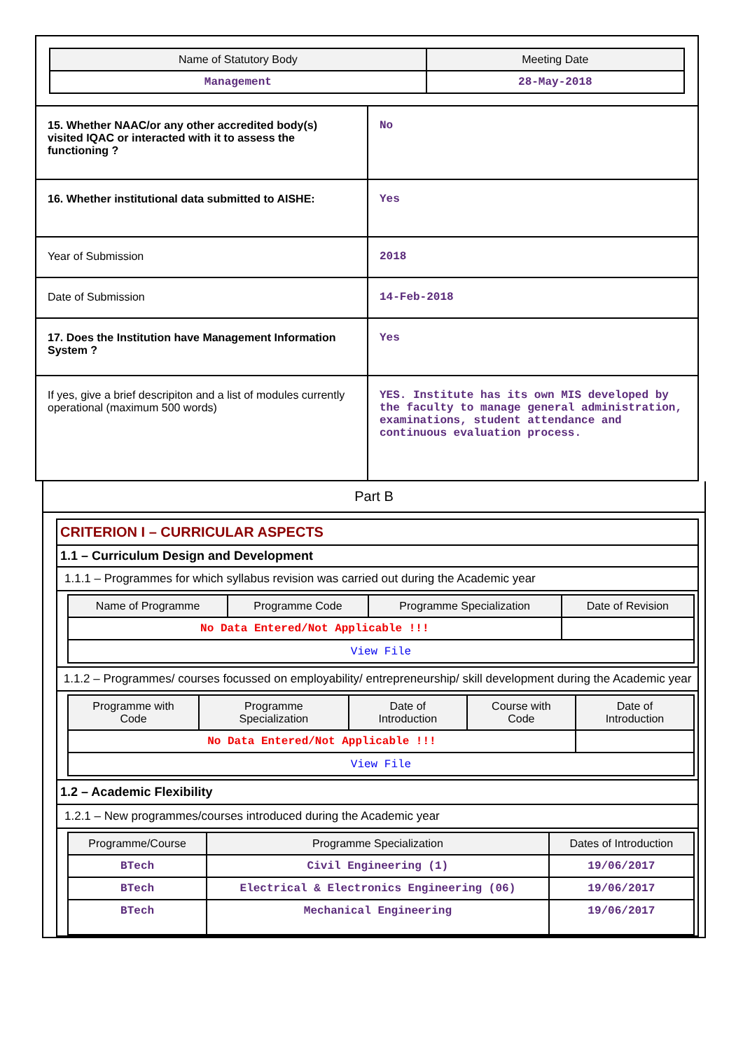| Name of Statutory Body | Meeting Date |
| --- | --- |
| Management | 28-May-2018 |
| 15. Whether NAAC/or any other accredited body(s) visited IQAC or interacted with it to assess the functioning ? | No |
| 16. Whether institutional data submitted to AISHE: | Yes |
| Year of Submission | 2018 |
| Date of Submission | 14-Feb-2018 |
| 17. Does the Institution have Management Information System ? | Yes |
| If yes, give a brief descripiton and a list of modules currently operational (maximum 500 words) | YES. Institute has its own MIS developed by the faculty to manage general administration, examinations, student attendance and continuous evaluation process. |
Part B
CRITERION I – CURRICULAR ASPECTS
1.1 – Curriculum Design and Development
1.1.1 – Programmes for which syllabus revision was carried out during the Academic year
| Name of Programme | Programme Code | Programme Specialization | Date of Revision |
| --- | --- | --- | --- |
| No Data Entered/Not Applicable !!! | | | |
| View File | | | |
1.1.2 – Programmes/ courses focussed on employability/ entrepreneurship/ skill development during the Academic year
| Programme with Code | Programme Specialization | Date of Introduction | Course with Code | Date of Introduction |
| --- | --- | --- | --- | --- |
| No Data Entered/Not Applicable !!! | | | | |
| View File | | | | |
1.2 – Academic Flexibility
1.2.1 – New programmes/courses introduced during the Academic year
| Programme/Course | Programme Specialization | Dates of Introduction |
| --- | --- | --- |
| BTech | Civil Engineering (1) | 19/06/2017 |
| BTech | Electrical & Electronics Engineering (06) | 19/06/2017 |
| BTech | Mechanical Engineering | 19/06/2017 |